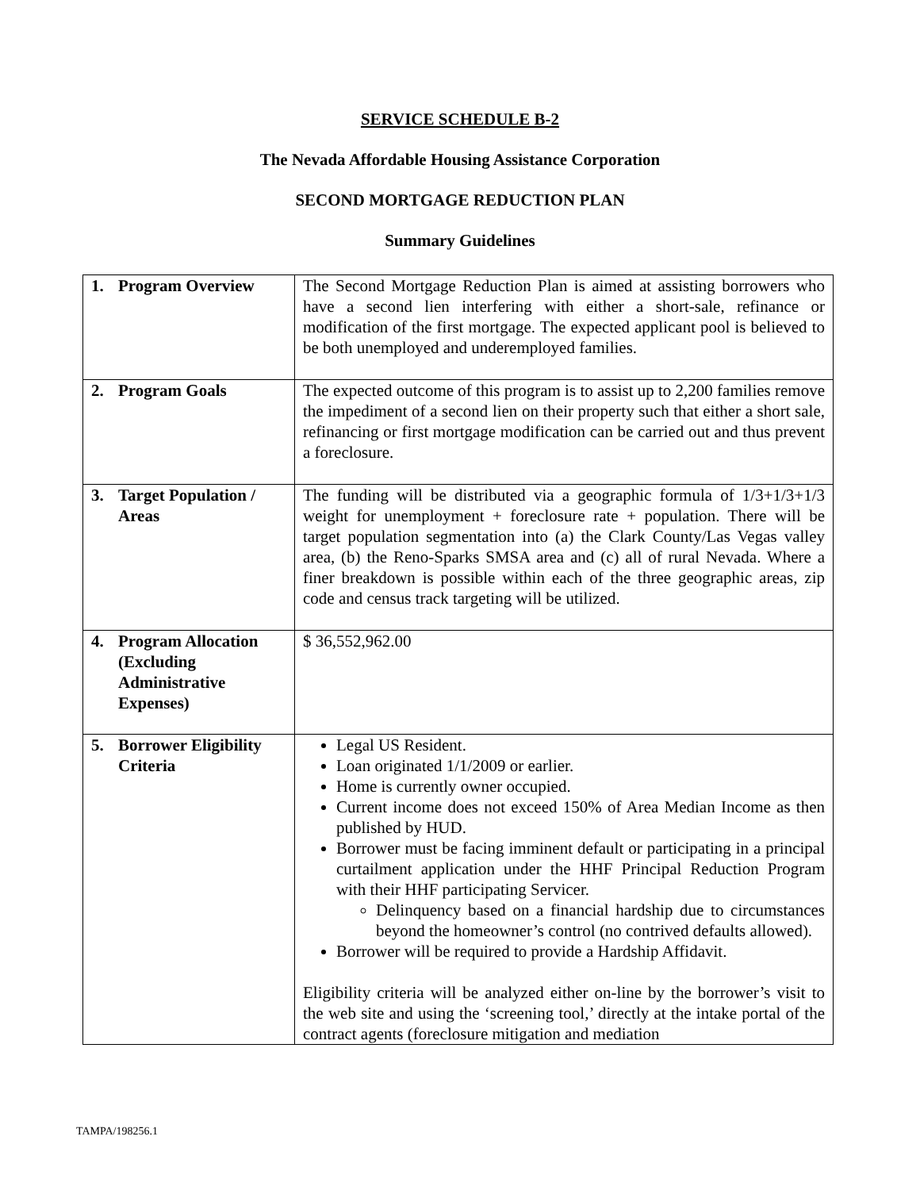SERVICE SCHEDULE B-2
The Nevada Affordable Housing Assistance Corporation
SECOND MORTGAGE REDUCTION PLAN
Summary Guidelines
| 1. Program Overview | The Second Mortgage Reduction Plan is aimed at assisting borrowers who have a second lien interfering with either a short-sale, refinance or modification of the first mortgage. The expected applicant pool is believed to be both unemployed and underemployed families. |
| 2. Program Goals | The expected outcome of this program is to assist up to 2,200 families remove the impediment of a second lien on their property such that either a short sale, refinancing or first mortgage modification can be carried out and thus prevent a foreclosure. |
| 3. Target Population / Areas | The funding will be distributed via a geographic formula of 1/3+1/3+1/3 weight for unemployment + foreclosure rate + population. There will be target population segmentation into (a) the Clark County/Las Vegas valley area, (b) the Reno-Sparks SMSA area and (c) all of rural Nevada. Where a finer breakdown is possible within each of the three geographic areas, zip code and census track targeting will be utilized. |
| 4. Program Allocation (Excluding Administrative Expenses) | $ 36,552,962.00 |
| 5. Borrower Eligibility Criteria | Legal US Resident. Loan originated 1/1/2009 or earlier. Home is currently owner occupied. Current income does not exceed 150% of Area Median Income as then published by HUD. Borrower must be facing imminent default or participating in a principal curtailment application under the HHF Principal Reduction Program with their HHF participating Servicer. Delinquency based on a financial hardship due to circumstances beyond the homeowner’s control (no contrived defaults allowed). Borrower will be required to provide a Hardship Affidavit. Eligibility criteria will be analyzed either on-line by the borrower’s visit to the web site and using the ‘screening tool,’ directly at the intake portal of the contract agents (foreclosure mitigation and mediation |
TAMPA/198256.1